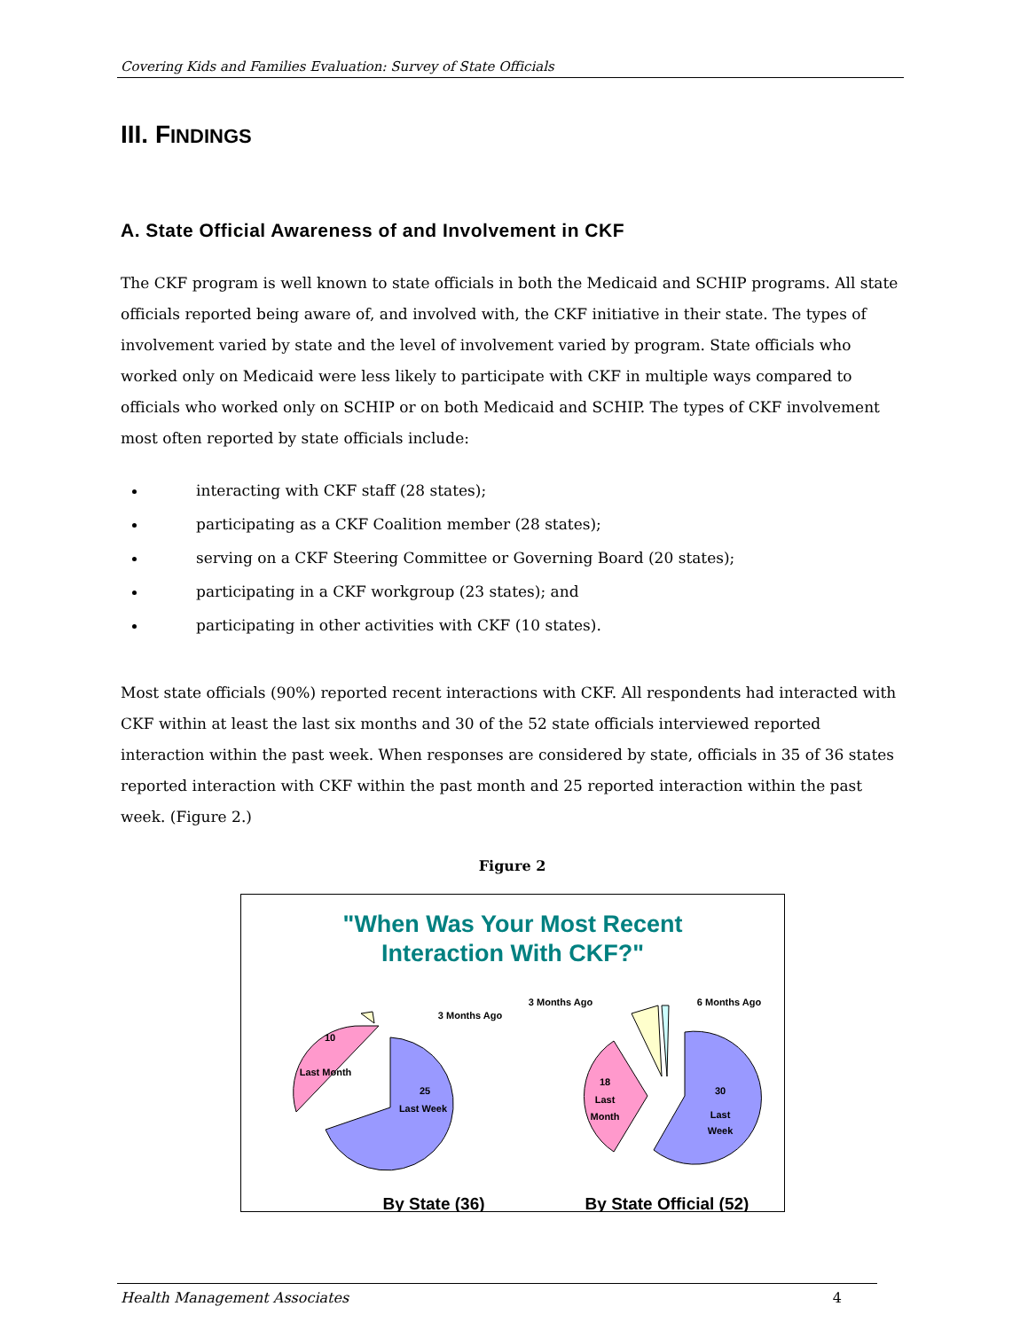Covering Kids and Families Evaluation: Survey of State Officials
III. FINDINGS
A. State Official Awareness of and Involvement in CKF
The CKF program is well known to state officials in both the Medicaid and SCHIP programs. All state officials reported being aware of, and involved with, the CKF initiative in their state. The types of involvement varied by state and the level of involvement varied by program. State officials who worked only on Medicaid were less likely to participate with CKF in multiple ways compared to officials who worked only on SCHIP or on both Medicaid and SCHIP. The types of CKF involvement most often reported by state officials include:
interacting with CKF staff (28 states);
participating as a CKF Coalition member (28 states);
serving on a CKF Steering Committee or Governing Board (20 states);
participating in a CKF workgroup (23 states); and
participating in other activities with CKF (10 states).
Most state officials (90%) reported recent interactions with CKF. All respondents had interacted with CKF within at least the last six months and 30 of the 52 state officials interviewed reported interaction within the past week. When responses are considered by state, officials in 35 of 36 states reported interaction with CKF within the past month and 25 reported interaction within the past week. (Figure 2.)
Figure 2
"When Was Your Most Recent
Interaction With CKF?"
25
Last Week
10
Last Month
3 Months Ago
30
Last
Week
18
Last
Month
3 Months Ago
6 Months Ago
By State (36)
By State Official (52)
Health Management Associates 4